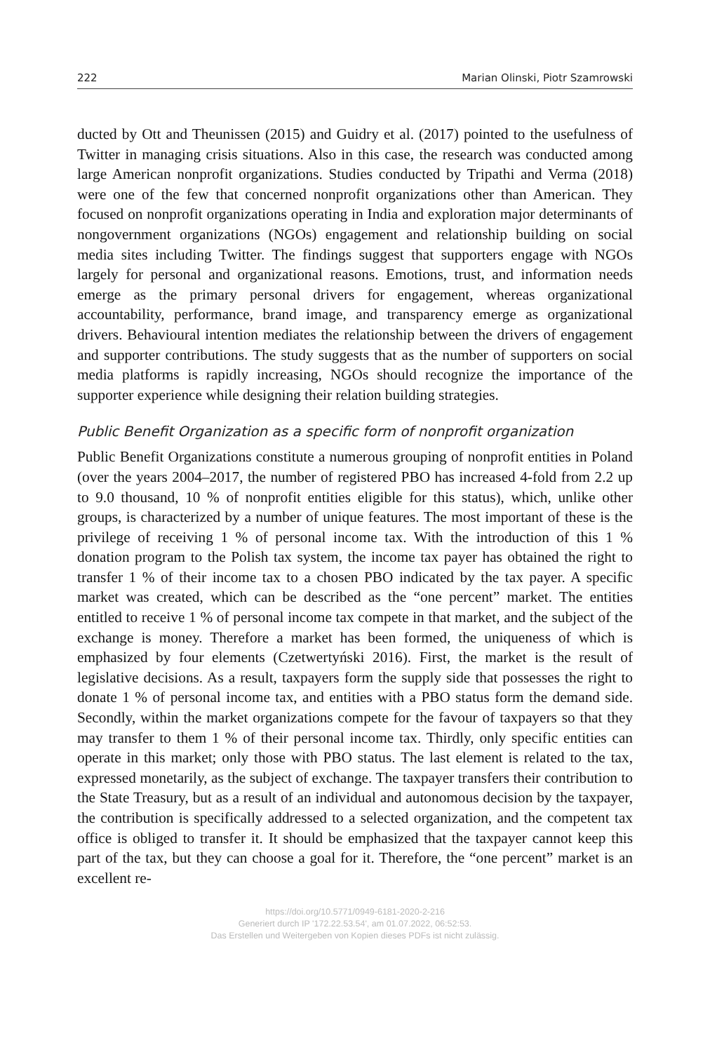222 Marian Olinski, Piotr Szamrowski
ducted by Ott and Theunissen (2015) and Guidry et al. (2017) pointed to the usefulness of Twitter in managing crisis situations. Also in this case, the research was conducted among large American nonprofit organizations. Studies conducted by Tripathi and Verma (2018) were one of the few that concerned nonprofit organizations other than American. They focused on nonprofit organizations operating in India and exploration major determinants of nongovernment organizations (NGOs) engagement and relationship building on social media sites including Twitter. The findings suggest that supporters engage with NGOs largely for personal and organizational reasons. Emotions, trust, and information needs emerge as the primary personal drivers for engagement, whereas organizational accountability, performance, brand image, and transparency emerge as organizational drivers. Behavioural intention mediates the relationship between the drivers of engagement and supporter contributions. The study suggests that as the number of supporters on social media platforms is rapidly increasing, NGOs should recognize the importance of the supporter experience while designing their relation building strategies.
Public Benefit Organization as a specific form of nonprofit organization
Public Benefit Organizations constitute a numerous grouping of nonprofit entities in Poland (over the years 2004–2017, the number of registered PBO has increased 4-fold from 2.2 up to 9.0 thousand, 10 % of nonprofit entities eligible for this status), which, unlike other groups, is characterized by a number of unique features. The most important of these is the privilege of receiving 1 % of personal income tax. With the introduction of this 1 % donation program to the Polish tax system, the income tax payer has obtained the right to transfer 1 % of their income tax to a chosen PBO indicated by the tax payer. A specific market was created, which can be described as the “one percent” market. The entities entitled to receive 1 % of personal income tax compete in that market, and the subject of the exchange is money. Therefore a market has been formed, the uniqueness of which is emphasized by four elements (Czetwertyński 2016). First, the market is the result of legislative decisions. As a result, taxpayers form the supply side that possesses the right to donate 1 % of personal income tax, and entities with a PBO status form the demand side. Secondly, within the market organizations compete for the favour of taxpayers so that they may transfer to them 1 % of their personal income tax. Thirdly, only specific entities can operate in this market; only those with PBO status. The last element is related to the tax, expressed monetarily, as the subject of exchange. The taxpayer transfers their contribution to the State Treasury, but as a result of an individual and autonomous decision by the taxpayer, the contribution is specifically addressed to a selected organization, and the competent tax office is obliged to transfer it. It should be emphasized that the taxpayer cannot keep this part of the tax, but they can choose a goal for it. Therefore, the “one percent” market is an excellent re-
https://doi.org/10.5771/0949-6181-2020-2-216
Generiert durch IP '172.22.53.54', am 01.07.2022, 06:52:53.
Das Erstellen und Weitergeben von Kopien dieses PDFs ist nicht zulässig.